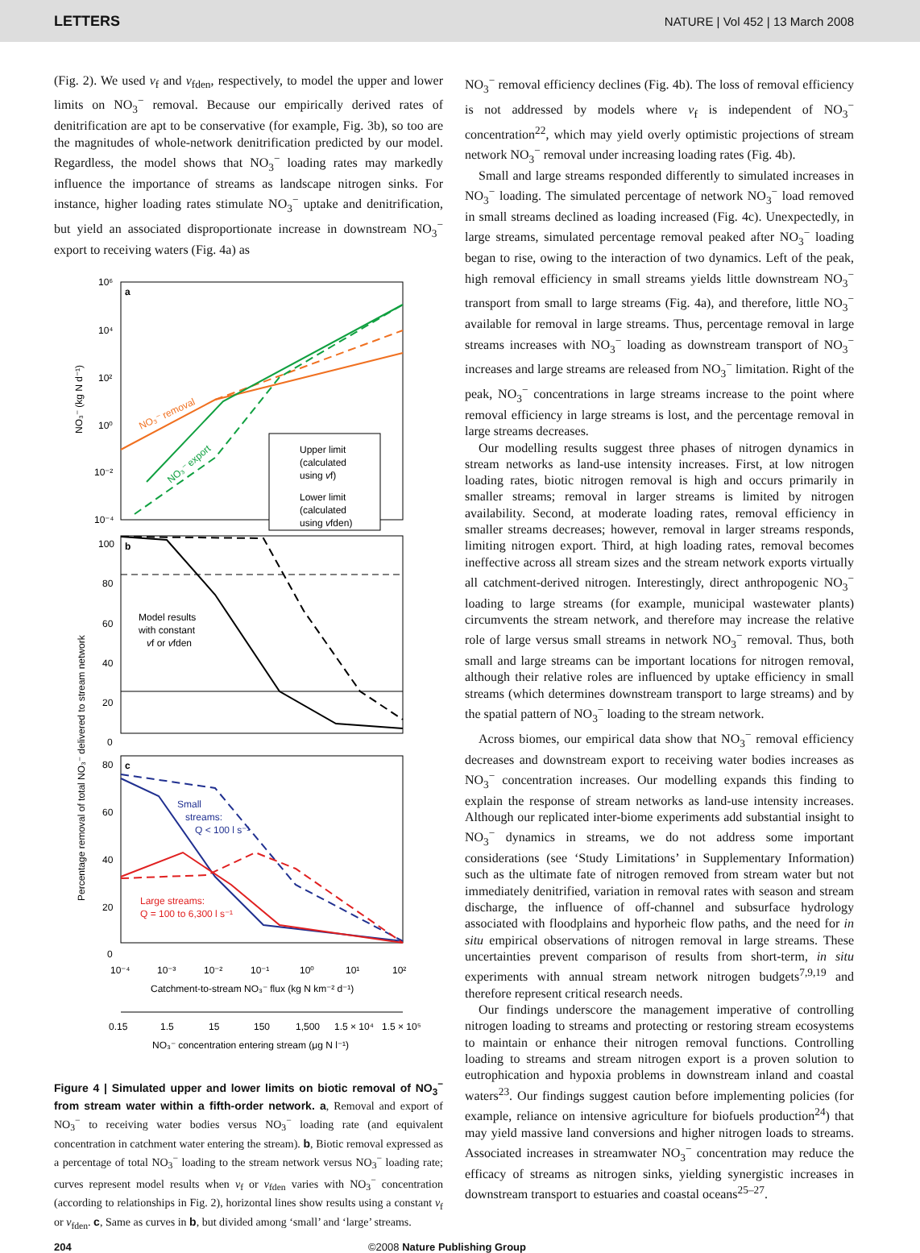LETTERS NATURE | Vol 452 | 13 March 2008
(Fig. 2). We used v<sub>f</sub> and v<sub>fden</sub>, respectively, to model the upper and lower limits on NO<sub>3</sub><sup>−</sup> removal. Because our empirically derived rates of denitrification are apt to be conservative (for example, Fig. 3b), so too are the magnitudes of whole-network denitrification predicted by our model. Regardless, the model shows that NO<sub>3</sub><sup>−</sup> loading rates may markedly influence the importance of streams as landscape nitrogen sinks. For instance, higher loading rates stimulate NO<sub>3</sub><sup>−</sup> uptake and denitrification, but yield an associated disproportionate increase in downstream NO<sub>3</sub><sup>−</sup> export to receiving waters (Fig. 4a) as
a
b
c
10⁶
10⁴
10²
10⁰
10⁻²
10⁻⁴
100
80
60
40
20
0
80
60
40
20
0
10⁻⁴
10⁻³
10⁻²
10⁻¹
10⁰
10¹
10²
Catchment-to-stream NO₃⁻ flux (kg N km⁻² d⁻¹)
0.15
1.5
15
150
1,500
1.5 × 10⁴
1.5 × 10⁵
NO₃⁻ concentration entering stream (μg N l⁻¹)
NO₃⁻ (kg N d⁻¹)
Percentage removal of total NO₃⁻ delivered to stream network
NO₃⁻ removal
NO₃⁻ export
Upper limit
(calculated
using vf)
Lower limit
(calculated
using vfden)
Model results
with constant
vf or vfden
Small
streams:
Q < 100 l s⁻¹
Large streams:
Q = 100 to 6,300 l s⁻¹
Figure 4 | Simulated upper and lower limits on biotic removal of NO<sub>3</sub><sup>−</sup> from stream water within a fifth-order network. a, Removal and export of NO<sub>3</sub><sup>−</sup> to receiving water bodies versus NO<sub>3</sub><sup>−</sup> loading rate (and equivalent concentration in catchment water entering the stream). b, Biotic removal expressed as a percentage of total NO<sub>3</sub><sup>−</sup> loading to the stream network versus NO<sub>3</sub><sup>−</sup> loading rate; curves represent model results when v<sub>f</sub> or v<sub>fden</sub> varies with NO<sub>3</sub><sup>−</sup> concentration (according to relationships in Fig. 2), horizontal lines show results using a constant v<sub>f</sub> or v<sub>fden</sub>. c, Same as curves in b, but divided among ‘small’ and ‘large’ streams.
NO<sub>3</sub><sup>−</sup> removal efficiency declines (Fig. 4b). The loss of removal efficiency is not addressed by models where v<sub>f</sub> is independent of NO<sub>3</sub><sup>−</sup> concentration<sup>22</sup>, which may yield overly optimistic projections of stream network NO<sub>3</sub><sup>−</sup> removal under increasing loading rates (Fig. 4b).
Small and large streams responded differently to simulated increases in NO<sub>3</sub><sup>−</sup> loading. The simulated percentage of network NO<sub>3</sub><sup>−</sup> load removed in small streams declined as loading increased (Fig. 4c). Unexpectedly, in large streams, simulated percentage removal peaked after NO<sub>3</sub><sup>−</sup> loading began to rise, owing to the interaction of two dynamics. Left of the peak, high removal efficiency in small streams yields little downstream NO<sub>3</sub><sup>−</sup> transport from small to large streams (Fig. 4a), and therefore, little NO<sub>3</sub><sup>−</sup> available for removal in large streams. Thus, percentage removal in large streams increases with NO<sub>3</sub><sup>−</sup> loading as downstream transport of NO<sub>3</sub><sup>−</sup> increases and large streams are released from NO<sub>3</sub><sup>−</sup> limitation. Right of the peak, NO<sub>3</sub><sup>−</sup> concentrations in large streams increase to the point where removal efficiency in large streams is lost, and the percentage removal in large streams decreases.
Our modelling results suggest three phases of nitrogen dynamics in stream networks as land-use intensity increases. First, at low nitrogen loading rates, biotic nitrogen removal is high and occurs primarily in smaller streams; removal in larger streams is limited by nitrogen availability. Second, at moderate loading rates, removal efficiency in smaller streams decreases; however, removal in larger streams responds, limiting nitrogen export. Third, at high loading rates, removal becomes ineffective across all stream sizes and the stream network exports virtually all catchment-derived nitrogen. Interestingly, direct anthropogenic NO<sub>3</sub><sup>−</sup> loading to large streams (for example, municipal wastewater plants) circumvents the stream network, and therefore may increase the relative role of large versus small streams in network NO<sub>3</sub><sup>−</sup> removal. Thus, both small and large streams can be important locations for nitrogen removal, although their relative roles are influenced by uptake efficiency in small streams (which determines downstream transport to large streams) and by the spatial pattern of NO<sub>3</sub><sup>−</sup> loading to the stream network.
Across biomes, our empirical data show that NO<sub>3</sub><sup>−</sup> removal efficiency decreases and downstream export to receiving water bodies increases as NO<sub>3</sub><sup>−</sup> concentration increases. Our modelling expands this finding to explain the response of stream networks as land-use intensity increases. Although our replicated inter-biome experiments add substantial insight to NO<sub>3</sub><sup>−</sup> dynamics in streams, we do not address some important considerations (see ‘Study Limitations’ in Supplementary Information) such as the ultimate fate of nitrogen removed from stream water but not immediately denitrified, variation in removal rates with season and stream discharge, the influence of off-channel and subsurface hydrology associated with floodplains and hyporheic flow paths, and the need for in situ empirical observations of nitrogen removal in large streams. These uncertainties prevent comparison of results from short-term, in situ experiments with annual stream network nitrogen budgets<sup>7,9,19</sup> and therefore represent critical research needs.
Our findings underscore the management imperative of controlling nitrogen loading to streams and protecting or restoring stream ecosystems to maintain or enhance their nitrogen removal functions. Controlling loading to streams and stream nitrogen export is a proven solution to eutrophication and hypoxia problems in downstream inland and coastal waters<sup>23</sup>. Our findings suggest caution before implementing policies (for example, reliance on intensive agriculture for biofuels production<sup>24</sup>) that may yield massive land conversions and higher nitrogen loads to streams. Associated increases in streamwater NO<sub>3</sub><sup>−</sup> concentration may reduce the efficacy of streams as nitrogen sinks, yielding synergistic increases in downstream transport to estuaries and coastal oceans<sup>25–27</sup>.
204 ©2008 Nature Publishing Group